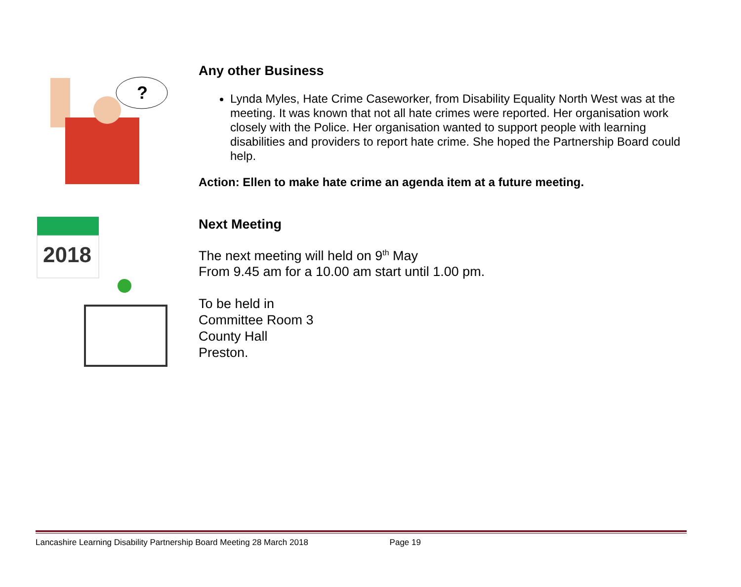?
Any other Business
Lynda Myles, Hate Crime Caseworker, from Disability Equality North West was at the meeting. It was known that not all hate crimes were reported. Her organisation work closely with the Police. Her organisation wanted to support people with learning disabilities and providers to report hate crime. She hoped the Partnership Board could help.
Action: Ellen to make hate crime an agenda item at a future meeting.
2018
Next Meeting
The next meeting will held on 9<sup>th</sup> May
From 9.45 am for a 10.00 am start until 1.00 pm.
To be held in
Committee Room 3
County Hall
Preston.
Lancashire Learning Disability Partnership Board Meeting 28 March 2018 Page 19